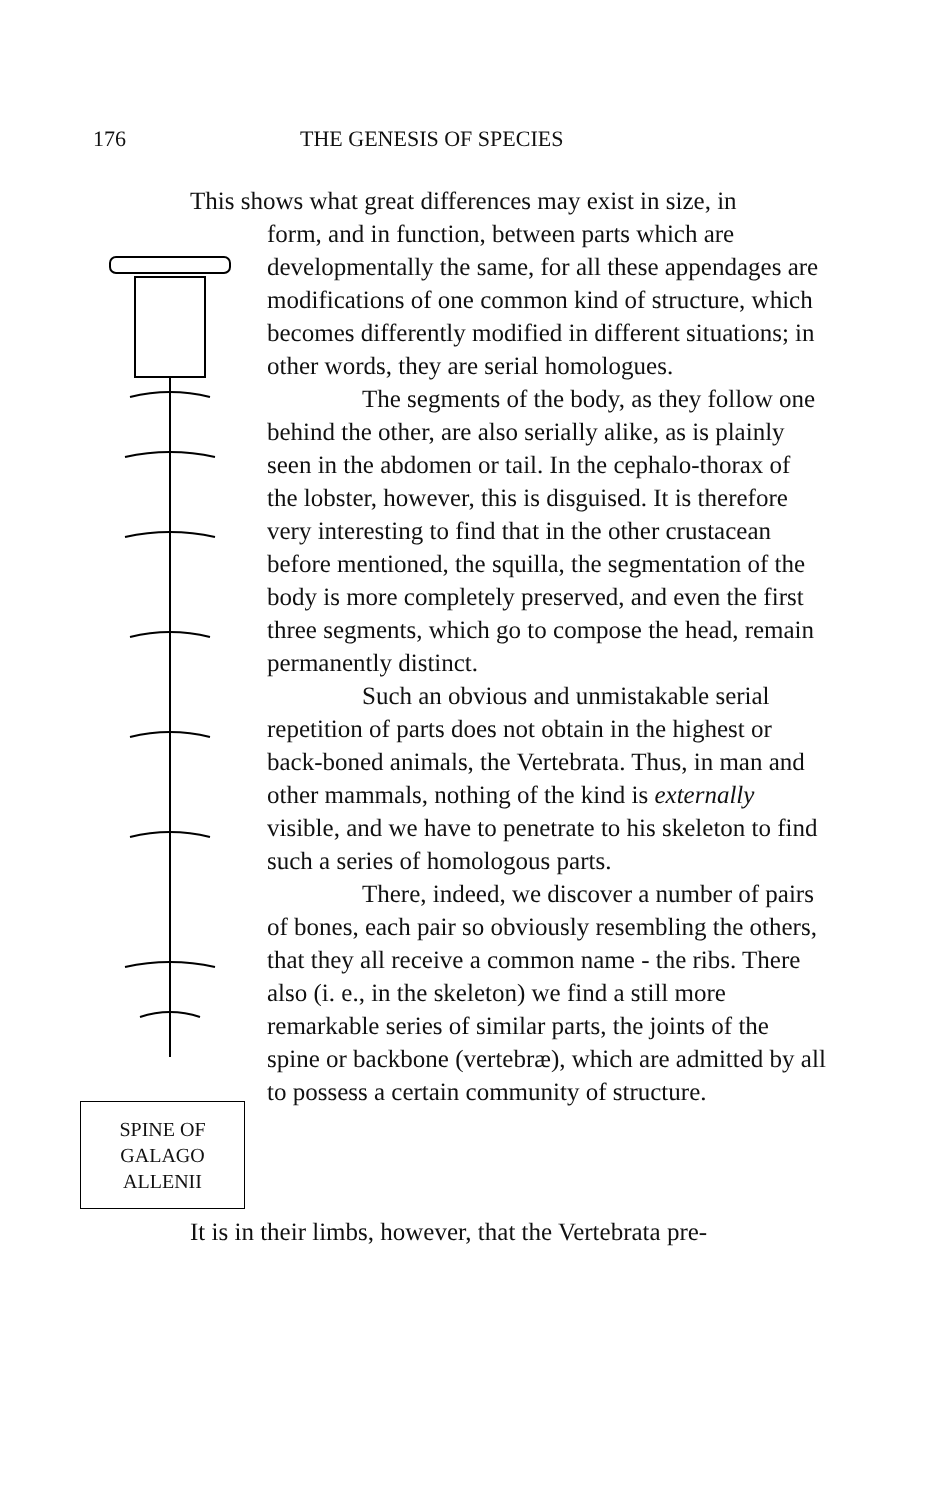176 THE GENESIS OF SPECIES
This shows what great differences may exist in size, in
SPINE OF
GALAGO
ALLENII
form, and in function, between parts which are developmentally the same, for all these appendages are modifications of one common kind of structure, which becomes differently modified in different situations; in other words, they are serial homologues.
The segments of the body, as they follow one behind the other, are also serially alike, as is plainly seen in the abdomen or tail. In the cephalo-thorax of the lobster, however, this is disguised. It is therefore very interesting to find that in the other crustacean before mentioned, the squilla, the segmentation of the body is more completely preserved, and even the first three segments, which go to compose the head, remain permanently distinct.
Such an obvious and unmistakable serial repetition of parts does not obtain in the highest or back-boned animals, the Vertebrata. Thus, in man and other mammals, nothing of the kind is externally visible, and we have to penetrate to his skeleton to find such a series of homologous parts.
There, indeed, we discover a number of pairs of bones, each pair so obviously resembling the others, that they all receive a common name - the ribs. There also (i. e., in the skeleton) we find a still more remarkable series of similar parts, the joints of the spine or backbone (vertebræ), which are admitted by all to possess a certain community of structure.
It is in their limbs, however, that the Vertebrata pre-